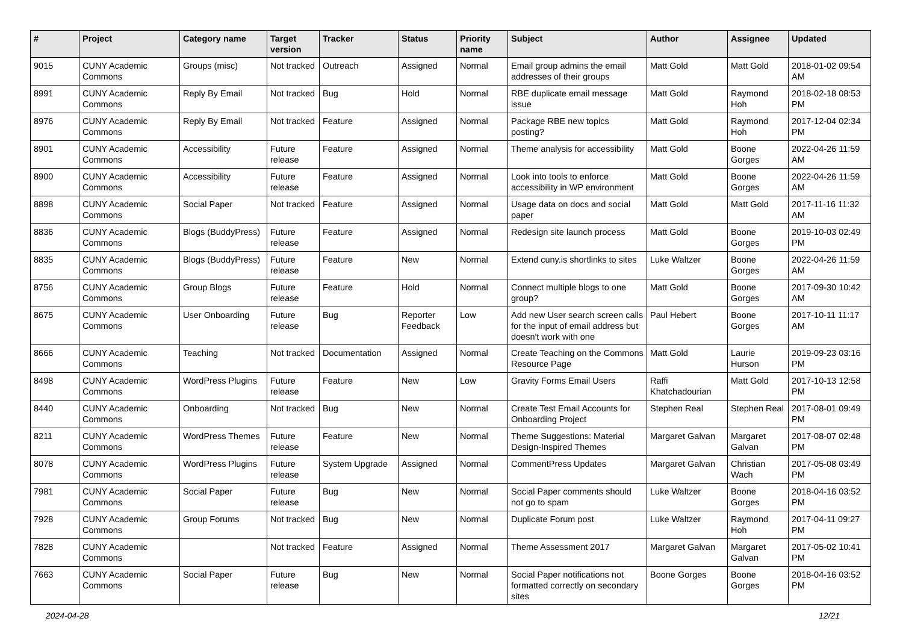| # | Project | Category name | Target version | Tracker | Status | Priority name | Subject | Author | Assignee | Updated |
| --- | --- | --- | --- | --- | --- | --- | --- | --- | --- | --- |
| 9015 | CUNY Academic Commons | Groups (misc) | Not tracked | Outreach | Assigned | Normal | Email group admins the email addresses of their groups | Matt Gold | Matt Gold | 2018-01-02 09:54 AM |
| 8991 | CUNY Academic Commons | Reply By Email | Not tracked | Bug | Hold | Normal | RBE duplicate email message issue | Matt Gold | Raymond Hoh | 2018-02-18 08:53 PM |
| 8976 | CUNY Academic Commons | Reply By Email | Not tracked | Feature | Assigned | Normal | Package RBE new topics posting? | Matt Gold | Raymond Hoh | 2017-12-04 02:34 PM |
| 8901 | CUNY Academic Commons | Accessibility | Future release | Feature | Assigned | Normal | Theme analysis for accessibility | Matt Gold | Boone Gorges | 2022-04-26 11:59 AM |
| 8900 | CUNY Academic Commons | Accessibility | Future release | Feature | Assigned | Normal | Look into tools to enforce accessibility in WP environment | Matt Gold | Boone Gorges | 2022-04-26 11:59 AM |
| 8898 | CUNY Academic Commons | Social Paper | Not tracked | Feature | Assigned | Normal | Usage data on docs and social paper | Matt Gold | Matt Gold | 2017-11-16 11:32 AM |
| 8836 | CUNY Academic Commons | Blogs (BuddyPress) | Future release | Feature | Assigned | Normal | Redesign site launch process | Matt Gold | Boone Gorges | 2019-10-03 02:49 PM |
| 8835 | CUNY Academic Commons | Blogs (BuddyPress) | Future release | Feature | New | Normal | Extend cuny.is shortlinks to sites | Luke Waltzer | Boone Gorges | 2022-04-26 11:59 AM |
| 8756 | CUNY Academic Commons | Group Blogs | Future release | Feature | Hold | Normal | Connect multiple blogs to one group? | Matt Gold | Boone Gorges | 2017-09-30 10:42 AM |
| 8675 | CUNY Academic Commons | User Onboarding | Future release | Bug | Reporter Feedback | Low | Add new User search screen calls for the input of email address but doesn't work with one | Paul Hebert | Boone Gorges | 2017-10-11 11:17 AM |
| 8666 | CUNY Academic Commons | Teaching | Not tracked | Documentation | Assigned | Normal | Create Teaching on the Commons Resource Page | Matt Gold | Laurie Hurson | 2019-09-23 03:16 PM |
| 8498 | CUNY Academic Commons | WordPress Plugins | Future release | Feature | New | Low | Gravity Forms Email Users | Raffi Khatchadourian | Matt Gold | 2017-10-13 12:58 PM |
| 8440 | CUNY Academic Commons | Onboarding | Not tracked | Bug | New | Normal | Create Test Email Accounts for Onboarding Project | Stephen Real | Stephen Real | 2017-08-01 09:49 PM |
| 8211 | CUNY Academic Commons | WordPress Themes | Future release | Feature | New | Normal | Theme Suggestions: Material Design-Inspired Themes | Margaret Galvan | Margaret Galvan | 2017-08-07 02:48 PM |
| 8078 | CUNY Academic Commons | WordPress Plugins | Future release | System Upgrade | Assigned | Normal | CommentPress Updates | Margaret Galvan | Christian Wach | 2017-05-08 03:49 PM |
| 7981 | CUNY Academic Commons | Social Paper | Future release | Bug | New | Normal | Social Paper comments should not go to spam | Luke Waltzer | Boone Gorges | 2018-04-16 03:52 PM |
| 7928 | CUNY Academic Commons | Group Forums | Not tracked | Bug | New | Normal | Duplicate Forum post | Luke Waltzer | Raymond Hoh | 2017-04-11 09:27 PM |
| 7828 | CUNY Academic Commons | | Not tracked | Feature | Assigned | Normal | Theme Assessment 2017 | Margaret Galvan | Margaret Galvan | 2017-05-02 10:41 PM |
| 7663 | CUNY Academic Commons | Social Paper | Future release | Bug | New | Normal | Social Paper notifications not formatted correctly on secondary sites | Boone Gorges | Boone Gorges | 2018-04-16 03:52 PM |
2024-04-28 12/21